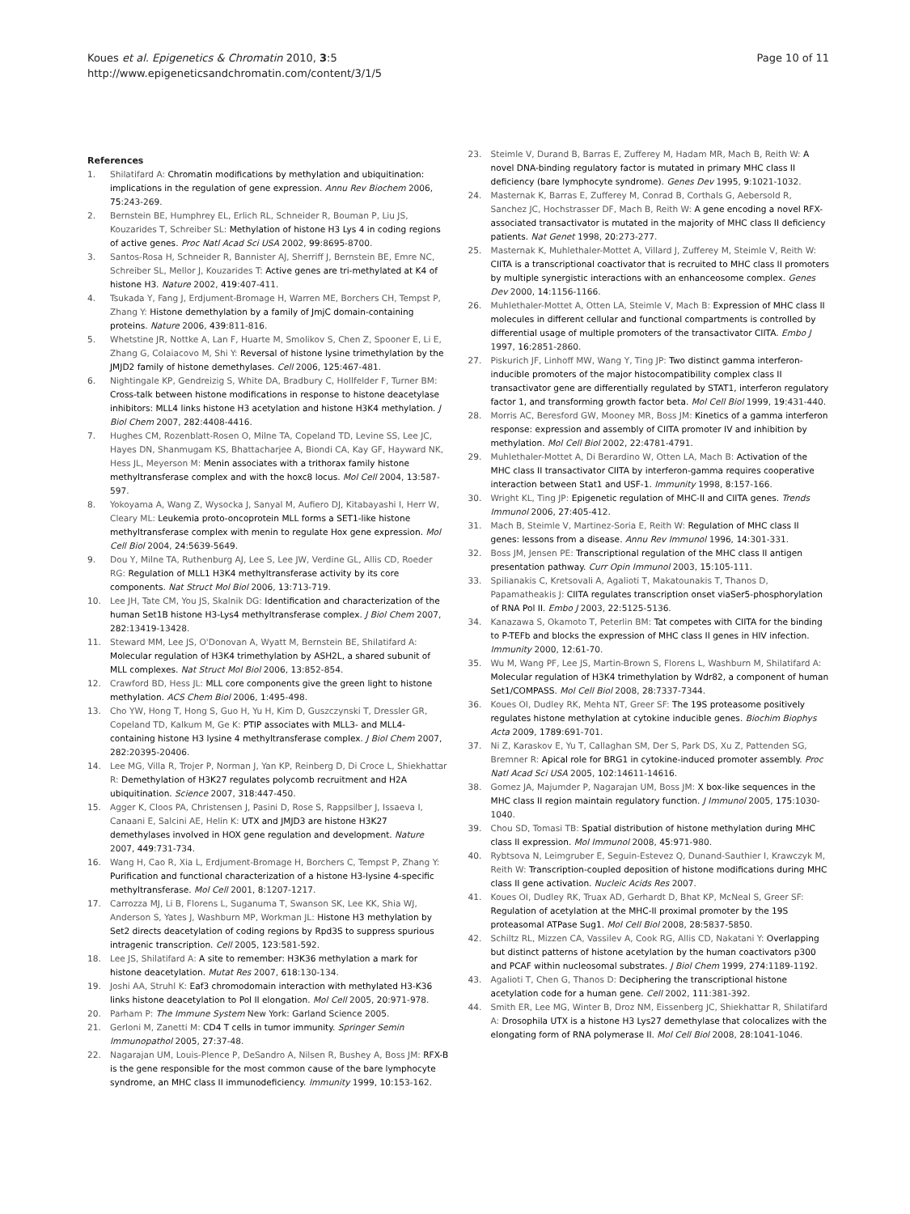Koues et al. Epigenetics & Chromatin 2010, 3:5
http://www.epigeneticsandchromatin.com/content/3/1/5
Page 10 of 11
References
1. Shilatifard A: Chromatin modifications by methylation and ubiquitination: implications in the regulation of gene expression. Annu Rev Biochem 2006, 75:243-269.
2. Bernstein BE, Humphrey EL, Erlich RL, Schneider R, Bouman P, Liu JS, Kouzarides T, Schreiber SL: Methylation of histone H3 Lys 4 in coding regions of active genes. Proc Natl Acad Sci USA 2002, 99:8695-8700.
3. Santos-Rosa H, Schneider R, Bannister AJ, Sherriff J, Bernstein BE, Emre NC, Schreiber SL, Mellor J, Kouzarides T: Active genes are tri-methylated at K4 of histone H3. Nature 2002, 419:407-411.
4. Tsukada Y, Fang J, Erdjument-Bromage H, Warren ME, Borchers CH, Tempst P, Zhang Y: Histone demethylation by a family of JmjC domain-containing proteins. Nature 2006, 439:811-816.
5. Whetstine JR, Nottke A, Lan F, Huarte M, Smolikov S, Chen Z, Spooner E, Li E, Zhang G, Colaiacovo M, Shi Y: Reversal of histone lysine trimethylation by the JMJD2 family of histone demethylases. Cell 2006, 125:467-481.
6. Nightingale KP, Gendreizig S, White DA, Bradbury C, Hollfelder F, Turner BM: Cross-talk between histone modifications in response to histone deacetylase inhibitors: MLL4 links histone H3 acetylation and histone H3K4 methylation. J Biol Chem 2007, 282:4408-4416.
7. Hughes CM, Rozenblatt-Rosen O, Milne TA, Copeland TD, Levine SS, Lee JC, Hayes DN, Shanmugam KS, Bhattacharjee A, Biondi CA, Kay GF, Hayward NK, Hess JL, Meyerson M: Menin associates with a trithorax family histone methyltransferase complex and with the hoxc8 locus. Mol Cell 2004, 13:587-597.
8. Yokoyama A, Wang Z, Wysocka J, Sanyal M, Aufiero DJ, Kitabayashi I, Herr W, Cleary ML: Leukemia proto-oncoprotein MLL forms a SET1-like histone methyltransferase complex with menin to regulate Hox gene expression. Mol Cell Biol 2004, 24:5639-5649.
9. Dou Y, Milne TA, Ruthenburg AJ, Lee S, Lee JW, Verdine GL, Allis CD, Roeder RG: Regulation of MLL1 H3K4 methyltransferase activity by its core components. Nat Struct Mol Biol 2006, 13:713-719.
10. Lee JH, Tate CM, You JS, Skalnik DG: Identification and characterization of the human Set1B histone H3-Lys4 methyltransferase complex. J Biol Chem 2007, 282:13419-13428.
11. Steward MM, Lee JS, O'Donovan A, Wyatt M, Bernstein BE, Shilatifard A: Molecular regulation of H3K4 trimethylation by ASH2L, a shared subunit of MLL complexes. Nat Struct Mol Biol 2006, 13:852-854.
12. Crawford BD, Hess JL: MLL core components give the green light to histone methylation. ACS Chem Biol 2006, 1:495-498.
13. Cho YW, Hong T, Hong S, Guo H, Yu H, Kim D, Guszczynski T, Dressler GR, Copeland TD, Kalkum M, Ge K: PTIP associates with MLL3- and MLL4-containing histone H3 lysine 4 methyltransferase complex. J Biol Chem 2007, 282:20395-20406.
14. Lee MG, Villa R, Trojer P, Norman J, Yan KP, Reinberg D, Di Croce L, Shiekhattar R: Demethylation of H3K27 regulates polycomb recruitment and H2A ubiquitination. Science 2007, 318:447-450.
15. Agger K, Cloos PA, Christensen J, Pasini D, Rose S, Rappsilber J, Issaeva I, Canaani E, Salcini AE, Helin K: UTX and JMJD3 are histone H3K27 demethylases involved in HOX gene regulation and development. Nature 2007, 449:731-734.
16. Wang H, Cao R, Xia L, Erdjument-Bromage H, Borchers C, Tempst P, Zhang Y: Purification and functional characterization of a histone H3-lysine 4-specific methyltransferase. Mol Cell 2001, 8:1207-1217.
17. Carrozza MJ, Li B, Florens L, Suganuma T, Swanson SK, Lee KK, Shia WJ, Anderson S, Yates J, Washburn MP, Workman JL: Histone H3 methylation by Set2 directs deacetylation of coding regions by Rpd3S to suppress spurious intragenic transcription. Cell 2005, 123:581-592.
18. Lee JS, Shilatifard A: A site to remember: H3K36 methylation a mark for histone deacetylation. Mutat Res 2007, 618:130-134.
19. Joshi AA, Struhl K: Eaf3 chromodomain interaction with methylated H3-K36 links histone deacetylation to Pol II elongation. Mol Cell 2005, 20:971-978.
20. Parham P: The Immune System New York: Garland Science 2005.
21. Gerloni M, Zanetti M: CD4 T cells in tumor immunity. Springer Semin Immunopathol 2005, 27:37-48.
22. Nagarajan UM, Louis-Plence P, DeSandro A, Nilsen R, Bushey A, Boss JM: RFX-B is the gene responsible for the most common cause of the bare lymphocyte syndrome, an MHC class II immunodeficiency. Immunity 1999, 10:153-162.
23. Steimle V, Durand B, Barras E, Zufferey M, Hadam MR, Mach B, Reith W: A novel DNA-binding regulatory factor is mutated in primary MHC class II deficiency (bare lymphocyte syndrome). Genes Dev 1995, 9:1021-1032.
24. Masternak K, Barras E, Zufferey M, Conrad B, Corthals G, Aebersold R, Sanchez JC, Hochstrasser DF, Mach B, Reith W: A gene encoding a novel RFX-associated transactivator is mutated in the majority of MHC class II deficiency patients. Nat Genet 1998, 20:273-277.
25. Masternak K, Muhlethaler-Mottet A, Villard J, Zufferey M, Steimle V, Reith W: CIITA is a transcriptional coactivator that is recruited to MHC class II promoters by multiple synergistic interactions with an enhanceosome complex. Genes Dev 2000, 14:1156-1166.
26. Muhlethaler-Mottet A, Otten LA, Steimle V, Mach B: Expression of MHC class II molecules in different cellular and functional compartments is controlled by differential usage of multiple promoters of the transactivator CIITA. Embo J 1997, 16:2851-2860.
27. Piskurich JF, Linhoff MW, Wang Y, Ting JP: Two distinct gamma interferon-inducible promoters of the major histocompatibility complex class II transactivator gene are differentially regulated by STAT1, interferon regulatory factor 1, and transforming growth factor beta. Mol Cell Biol 1999, 19:431-440.
28. Morris AC, Beresford GW, Mooney MR, Boss JM: Kinetics of a gamma interferon response: expression and assembly of CIITA promoter IV and inhibition by methylation. Mol Cell Biol 2002, 22:4781-4791.
29. Muhlethaler-Mottet A, Di Berardino W, Otten LA, Mach B: Activation of the MHC class II transactivator CIITA by interferon-gamma requires cooperative interaction between Stat1 and USF-1. Immunity 1998, 8:157-166.
30. Wright KL, Ting JP: Epigenetic regulation of MHC-II and CIITA genes. Trends Immunol 2006, 27:405-412.
31. Mach B, Steimle V, Martinez-Soria E, Reith W: Regulation of MHC class II genes: lessons from a disease. Annu Rev Immunol 1996, 14:301-331.
32. Boss JM, Jensen PE: Transcriptional regulation of the MHC class II antigen presentation pathway. Curr Opin Immunol 2003, 15:105-111.
33. Spilianakis C, Kretsovali A, Agalioti T, Makatounakis T, Thanos D, Papamatheakis J: CIITA regulates transcription onset viaSer5-phosphorylation of RNA Pol II. Embo J 2003, 22:5125-5136.
34. Kanazawa S, Okamoto T, Peterlin BM: Tat competes with CIITA for the binding to P-TEFb and blocks the expression of MHC class II genes in HIV infection. Immunity 2000, 12:61-70.
35. Wu M, Wang PF, Lee JS, Martin-Brown S, Florens L, Washburn M, Shilatifard A: Molecular regulation of H3K4 trimethylation by Wdr82, a component of human Set1/COMPASS. Mol Cell Biol 2008, 28:7337-7344.
36. Koues OI, Dudley RK, Mehta NT, Greer SF: The 19S proteasome positively regulates histone methylation at cytokine inducible genes. Biochim Biophys Acta 2009, 1789:691-701.
37. Ni Z, Karaskov E, Yu T, Callaghan SM, Der S, Park DS, Xu Z, Pattenden SG, Bremner R: Apical role for BRG1 in cytokine-induced promoter assembly. Proc Natl Acad Sci USA 2005, 102:14611-14616.
38. Gomez JA, Majumder P, Nagarajan UM, Boss JM: X box-like sequences in the MHC class II region maintain regulatory function. J Immunol 2005, 175:1030-1040.
39. Chou SD, Tomasi TB: Spatial distribution of histone methylation during MHC class II expression. Mol Immunol 2008, 45:971-980.
40. Rybtsova N, Leimgruber E, Seguin-Estevez Q, Dunand-Sauthier I, Krawczyk M, Reith W: Transcription-coupled deposition of histone modifications during MHC class II gene activation. Nucleic Acids Res 2007.
41. Koues OI, Dudley RK, Truax AD, Gerhardt D, Bhat KP, McNeal S, Greer SF: Regulation of acetylation at the MHC-II proximal promoter by the 19S proteasomal ATPase Sug1. Mol Cell Biol 2008, 28:5837-5850.
42. Schiltz RL, Mizzen CA, Vassilev A, Cook RG, Allis CD, Nakatani Y: Overlapping but distinct patterns of histone acetylation by the human coactivators p300 and PCAF within nucleosomal substrates. J Biol Chem 1999, 274:1189-1192.
43. Agalioti T, Chen G, Thanos D: Deciphering the transcriptional histone acetylation code for a human gene. Cell 2002, 111:381-392.
44. Smith ER, Lee MG, Winter B, Droz NM, Eissenberg JC, Shiekhattar R, Shilatifard A: Drosophila UTX is a histone H3 Lys27 demethylase that colocalizes with the elongating form of RNA polymerase II. Mol Cell Biol 2008, 28:1041-1046.